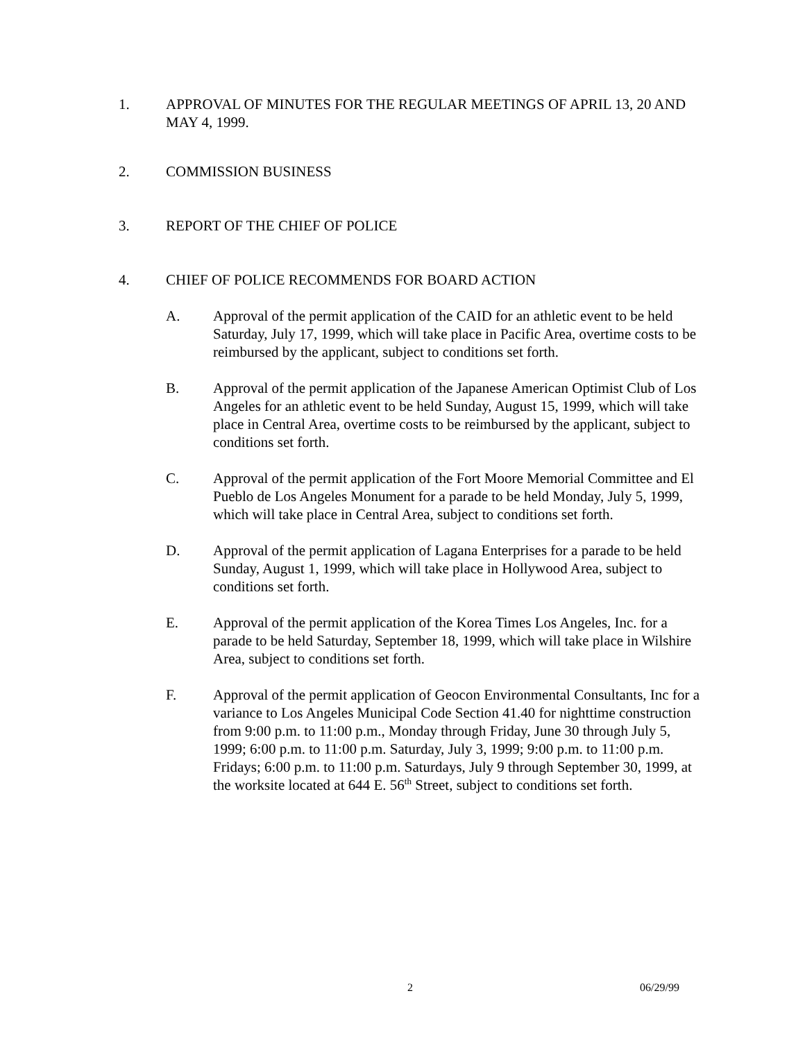1. APPROVAL OF MINUTES FOR THE REGULAR MEETINGS OF APRIL 13, 20 AND MAY 4, 1999.
2. COMMISSION BUSINESS
3. REPORT OF THE CHIEF OF POLICE
4. CHIEF OF POLICE RECOMMENDS FOR BOARD ACTION
A. Approval of the permit application of the CAID for an athletic event to be held Saturday, July 17, 1999, which will take place in Pacific Area, overtime costs to be reimbursed by the applicant, subject to conditions set forth.
B. Approval of the permit application of the Japanese American Optimist Club of Los Angeles for an athletic event to be held Sunday, August 15, 1999, which will take place in Central Area, overtime costs to be reimbursed by the applicant, subject to conditions set forth.
C. Approval of the permit application of the Fort Moore Memorial Committee and El Pueblo de Los Angeles Monument for a parade to be held Monday, July 5, 1999, which will take place in Central Area, subject to conditions set forth.
D. Approval of the permit application of Lagana Enterprises for a parade to be held Sunday, August 1, 1999, which will take place in Hollywood Area, subject to conditions set forth.
E. Approval of the permit application of the Korea Times Los Angeles, Inc. for a parade to be held Saturday, September 18, 1999, which will take place in Wilshire Area, subject to conditions set forth.
F. Approval of the permit application of Geocon Environmental Consultants, Inc for a variance to Los Angeles Municipal Code Section 41.40 for nighttime construction from 9:00 p.m. to 11:00 p.m., Monday through Friday, June 30 through July 5, 1999; 6:00 p.m. to 11:00 p.m. Saturday, July 3, 1999; 9:00 p.m. to 11:00 p.m. Fridays; 6:00 p.m. to 11:00 p.m. Saturdays, July 9 through September 30, 1999, at the worksite located at 644 E. 56<sup>th</sup> Street, subject to conditions set forth.
2 06/29/99